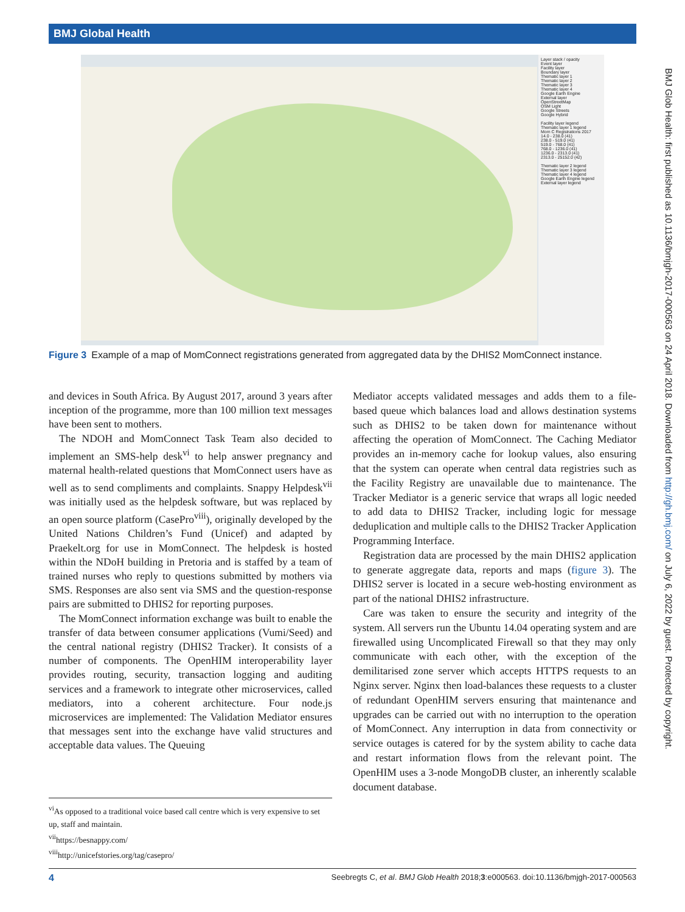BMJ Global Health
Layer stack / opacity
Event layer
Facility layer
Boundary layer
Thematic layer 1
Thematic layer 2
Thematic layer 3
Thematic layer 4
Google Earth Engine
External layer
OpenStreetMap
OSM Light
Google Streets
Google Hybrid
Facility layer legend
Thematic layer 1 legend
Mom C Registrations 2017
14.0 - 238.0 (41)
238.0 - 519.0 (41)
519.0 - 768.0 (41)
768.0 - 1236.0 (41)
1236.0 - 2313.0 (41)
2313.0 - 25152.0 (42)
Thematic layer 2 legend
Thematic layer 3 legend
Thematic layer 4 legend
Google Earth Engine legend
External layer legend
Figure 3 Example of a map of MomConnect registrations generated from aggregated data by the DHIS2 MomConnect instance.
and devices in South Africa. By August 2017, around 3 years after inception of the programme, more than 100 million text messages have been sent to mothers.
The NDOH and MomConnect Task Team also decided to implement an SMS-help desk<sup>vi</sup> to help answer pregnancy and maternal health-related questions that MomConnect users have as well as to send compliments and complaints. Snappy Helpdesk<sup>vii</sup> was initially used as the helpdesk software, but was replaced by an open source platform (CasePro<sup>viii</sup>), originally developed by the United Nations Children’s Fund (Unicef) and adapted by Praekelt.org for use in MomConnect. The helpdesk is hosted within the NDoH building in Pretoria and is staffed by a team of trained nurses who reply to questions submitted by mothers via SMS. Responses are also sent via SMS and the question-response pairs are submitted to DHIS2 for reporting purposes.
The MomConnect information exchange was built to enable the transfer of data between consumer applications (Vumi/Seed) and the central national registry (DHIS2 Tracker). It consists of a number of components. The OpenHIM interoperability layer provides routing, security, transaction logging and auditing services and a framework to integrate other microservices, called mediators, into a coherent architecture. Four node.js microservices are implemented: The Validation Mediator ensures that messages sent into the exchange have valid structures and acceptable data values. The Queuing
<sup>vi</sup>As opposed to a traditional voice based call centre which is very expensive to set up, staff and maintain.
<sup>vii</sup>https://besnappy.com/
<sup>viii</sup>http://unicefstories.org/tag/casepro/
Mediator accepts validated messages and adds them to a file-based queue which balances load and allows destination systems such as DHIS2 to be taken down for maintenance without affecting the operation of MomConnect. The Caching Mediator provides an in-memory cache for lookup values, also ensuring that the system can operate when central data registries such as the Facility Registry are unavailable due to maintenance. The Tracker Mediator is a generic service that wraps all logic needed to add data to DHIS2 Tracker, including logic for message deduplication and multiple calls to the DHIS2 Tracker Application Programming Interface.
Registration data are processed by the main DHIS2 application to generate aggregate data, reports and maps (figure 3). The DHIS2 server is located in a secure web-hosting environment as part of the national DHIS2 infrastructure.
Care was taken to ensure the security and integrity of the system. All servers run the Ubuntu 14.04 operating system and are firewalled using Uncomplicated Firewall so that they may only communicate with each other, with the exception of the demilitarised zone server which accepts HTTPS requests to an Nginx server. Nginx then load-balances these requests to a cluster of redundant OpenHIM servers ensuring that maintenance and upgrades can be carried out with no interruption to the operation of MomConnect. Any interruption in data from connectivity or service outages is catered for by the system ability to cache data and restart information flows from the relevant point. The OpenHIM uses a 3-node MongoDB cluster, an inherently scalable document database.
BMJ Glob Health: first published as 10.1136/bmjgh-2017-000563 on 24 April 2018. Downloaded from http://gh.bmj.com/ on July 6, 2022 by guest. Protected by copyright.
4 Seebregts C, et al. BMJ Glob Health 2018;3:e000563. doi:10.1136/bmjgh-2017-000563